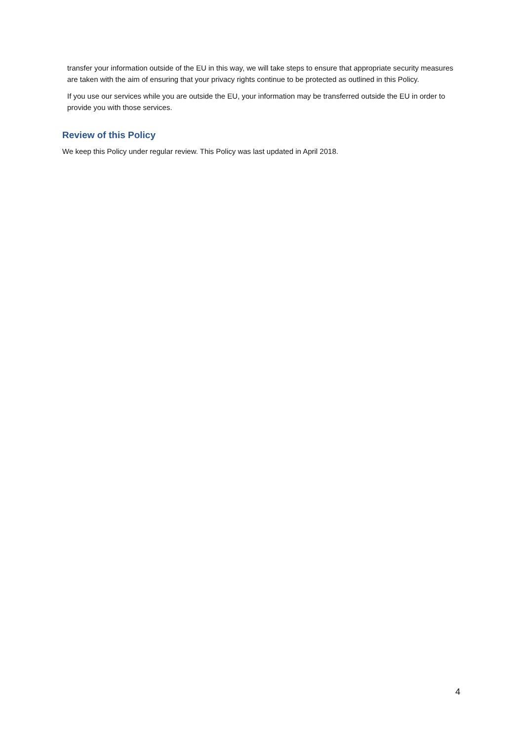transfer your information outside of the EU in this way, we will take steps to ensure that appropriate security measures are taken with the aim of ensuring that your privacy rights continue to be protected as outlined in this Policy.
If you use our services while you are outside the EU, your information may be transferred outside the EU in order to provide you with those services.
Review of this Policy
We keep this Policy under regular review. This Policy was last updated in April 2018.
4